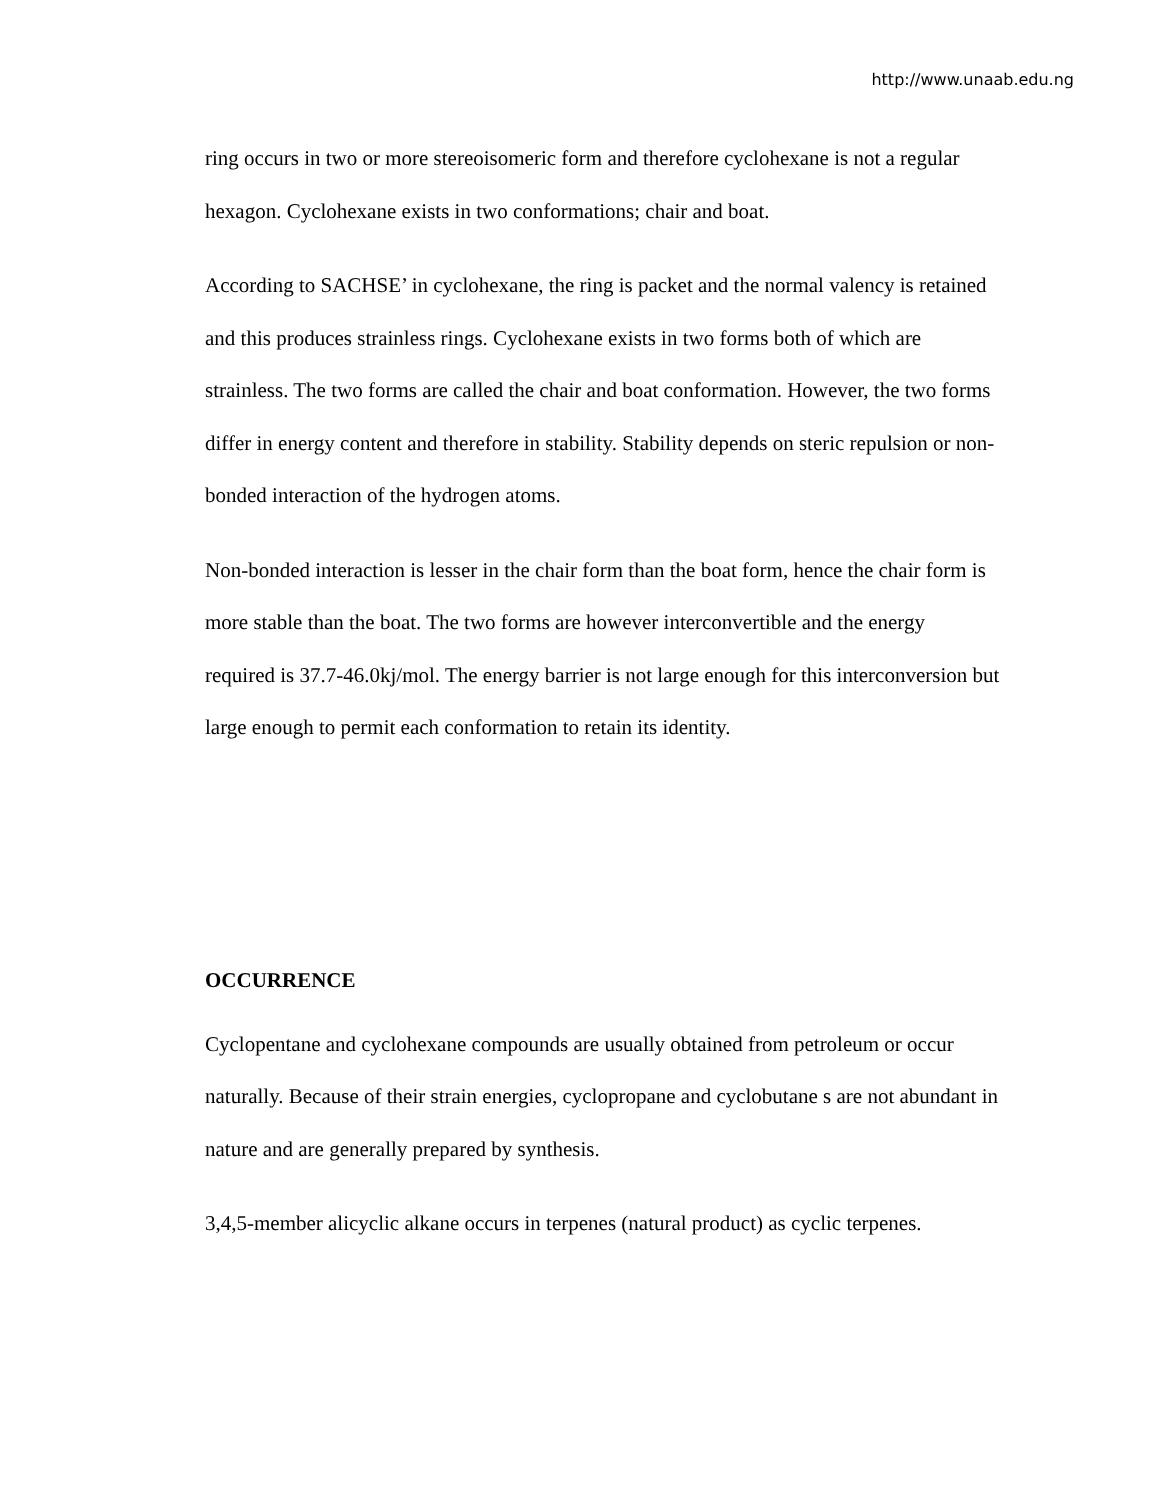http://www.unaab.edu.ng
ring occurs in two or more stereoisomeric form and therefore cyclohexane is not a regular hexagon. Cyclohexane exists in two conformations; chair and boat.
According to SACHSE’ in cyclohexane, the ring is packet and the normal valency is retained and this produces strainless rings. Cyclohexane exists in two forms both of which are strainless. The two forms are called the chair and boat conformation. However, the two forms differ in energy content and therefore in stability. Stability depends on steric repulsion or non-bonded interaction of the hydrogen atoms.
Non-bonded interaction is lesser in the chair form than the boat form, hence the chair form is more stable than the boat. The two forms are however interconvertible and the energy required is 37.7-46.0kj/mol. The energy barrier is not large enough for this interconversion but large enough to permit each conformation to retain its identity.
OCCURRENCE
Cyclopentane and cyclohexane compounds are usually obtained from petroleum or occur naturally. Because of their strain energies, cyclopropane and cyclobutane s are not abundant in nature and are generally prepared by synthesis.
3,4,5-member alicyclic alkane occurs in terpenes (natural product) as cyclic terpenes.